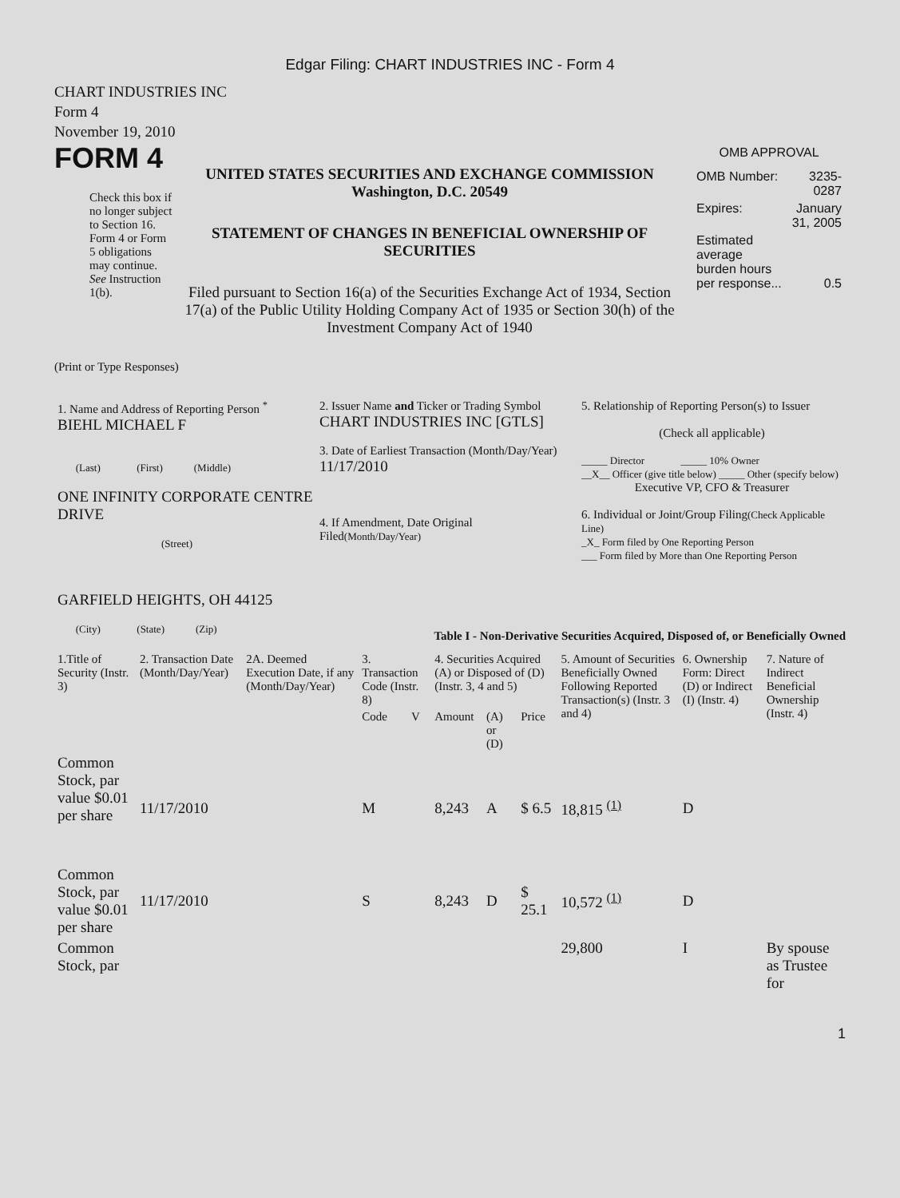Edgar Filing: CHART INDUSTRIES INC - Form 4
CHART INDUSTRIES INC
Form 4
November 19, 2010
FORM 4
Check this box if no longer subject to Section 16. Form 4 or Form 5 obligations may continue. See Instruction 1(b).
UNITED STATES SECURITIES AND EXCHANGE COMMISSION
Washington, D.C. 20549
STATEMENT OF CHANGES IN BENEFICIAL OWNERSHIP OF SECURITIES
Filed pursuant to Section 16(a) of the Securities Exchange Act of 1934, Section 17(a) of the Public Utility Holding Company Act of 1935 or Section 30(h) of the Investment Company Act of 1940
OMB APPROVAL
| OMB Number: | 3235-0287 |
| Expires: | January 31, 2005 |
| Estimated average burden hours per response... | 0.5 |
(Print or Type Responses)
| 1. Name and Address of Reporting Person <sup>*</sup> BIEHL MICHAEL F (Last) (First) (Middle) ONE INFINITY CORPORATE CENTRE DRIVE (Street) GARFIELD HEIGHTS, OH 44125 (City) (State) (Zip) | 2. Issuer Name and Ticker or Trading Symbol CHART INDUSTRIES INC [GTLS] 3. Date of Earliest Transaction (Month/Day/Year) 11/17/2010 4. If Amendment, Date Original Filed (Month/Day/Year) | 5. Relationship of Reporting Person(s) to Issuer (Check all applicable) _____ Director _____ 10% Owner __X__ Officer (give title below) _____ Other (specify below) Executive VP, CFO & Treasurer 6. Individual or Joint/Group Filing (Check Applicable Line) _X_ Form filed by One Reporting Person ___ Form filed by More than One Reporting Person |
Table I - Non-Derivative Securities Acquired, Disposed of, or Beneficially Owned
| 1.Title of Security (Instr. 3) | 2. Transaction Date (Month/Day/Year) | 2A. Deemed Execution Date, if any (Month/Day/Year) | 3. Transaction Code (Instr. 8) | | 4. Securities Acquired (A) or Disposed of (D) (Instr. 3, 4 and 5) | | | 5. Amount of Securities Beneficially Owned Following Reported Transaction(s) (Instr. 3 and 4) | 6. Ownership Form: Direct (D) or Indirect (I) (Instr. 4) | 7. Nature of Indirect Beneficial Ownership (Instr. 4) |
| --- | --- | --- | --- | --- | --- | --- | --- | --- | --- | --- |
| | | | Code | V | Amount | (A) or (D) | Price | | | |
| Common Stock, par value $0.01 per share | 11/17/2010 | | M | | 8,243 | A | $ 6.5 | 18,815 <sup>(1)</sup> | D | |
| Common Stock, par value $0.01 per share | 11/17/2010 | | S | | 8,243 | D | $ 25.1 | 10,572 <sup>(1)</sup> | D | |
| Common Stock, par | | | | | | | | 29,800 | I | By spouse as Trustee for |
1